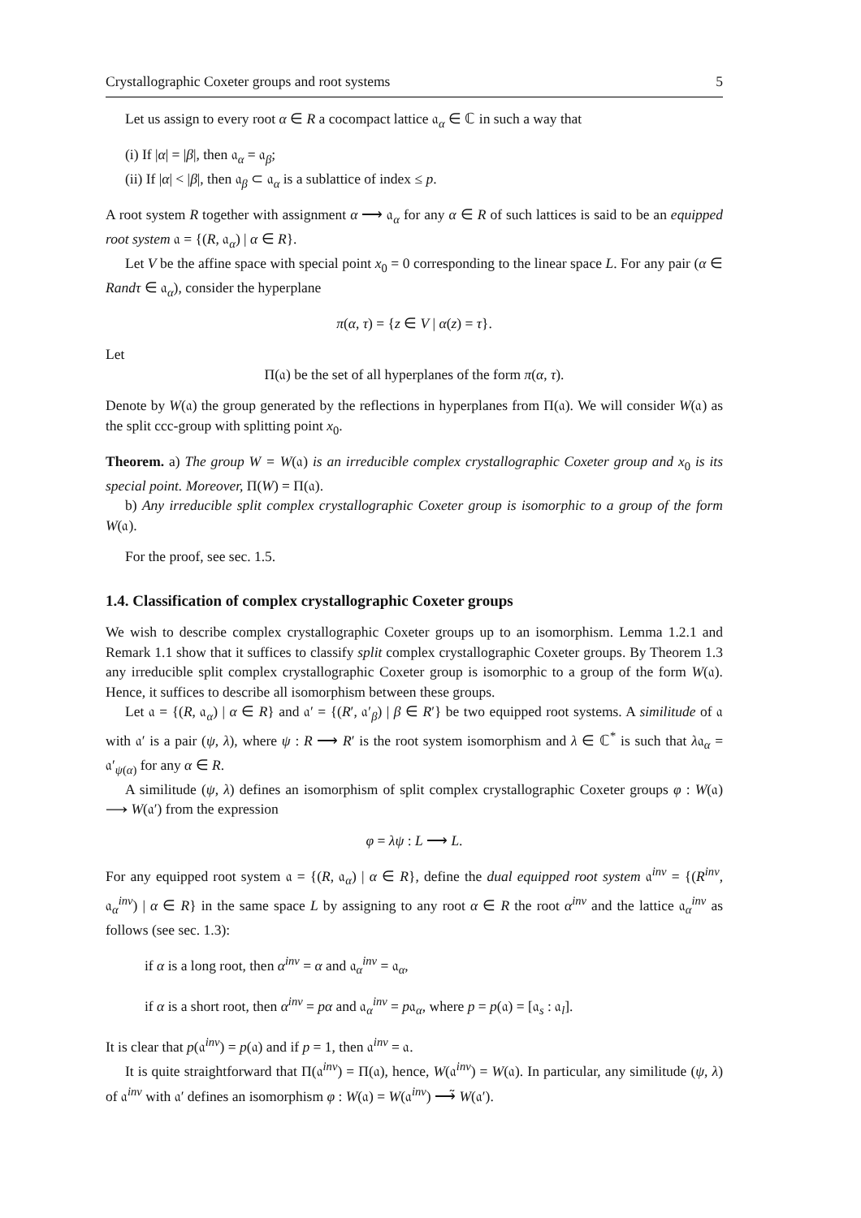Crystallographic Coxeter groups and root systems 5
Let us assign to every root α ∈ R a cocompact lattice 𝔞<sub>α</sub> ∈ ℂ in such a way that
(i) If |α| = |β|, then 𝔞<sub>α</sub> = 𝔞<sub>β</sub>;
(ii) If |α| < |β|, then 𝔞<sub>β</sub> ⊂ 𝔞<sub>α</sub> is a sublattice of index ≤ p.
A root system R together with assignment α ⟶ 𝔞<sub>α</sub> for any α ∈ R of such lattices is said to be an equipped root system 𝔞 = {(R, 𝔞<sub>α</sub>) | α ∈ R}.
Let V be the affine space with special point x<sub>0</sub> = 0 corresponding to the linear space L. For any pair (α ∈ Randτ ∈ 𝔞<sub>α</sub>), consider the hyperplane
π(α, τ) = {z ∈ V | α(z) = τ}.
Let
Π(𝔞) be the set of all hyperplanes of the form π(α, τ).
Denote by W(𝔞) the group generated by the reflections in hyperplanes from Π(𝔞). We will consider W(𝔞) as the split ccc-group with splitting point x<sub>0</sub>.
Theorem. a) The group W = W(𝔞) is an irreducible complex crystallographic Coxeter group and x<sub>0</sub> is its special point. Moreover, Π(W) = Π(𝔞).
b) Any irreducible split complex crystallographic Coxeter group is isomorphic to a group of the form W(𝔞).
For the proof, see sec. 1.5.
1.4. Classification of complex crystallographic Coxeter groups
We wish to describe complex crystallographic Coxeter groups up to an isomorphism. Lemma 1.2.1 and Remark 1.1 show that it suffices to classify split complex crystallographic Coxeter groups. By Theorem 1.3 any irreducible split complex crystallographic Coxeter group is isomorphic to a group of the form W(𝔞). Hence, it suffices to describe all isomorphism between these groups.
Let 𝔞 = {(R, 𝔞<sub>α</sub>) | α ∈ R} and 𝔞′ = {(R′, 𝔞′<sub>β</sub>) | β ∈ R′} be two equipped root systems. A similitude of 𝔞 with 𝔞′ is a pair (ψ, λ), where ψ : R ⟶ R′ is the root system isomorphism and λ ∈ ℂ<sup>*</sup> is such that λ𝔞<sub>α</sub> = 𝔞′<sub>ψ(α)</sub> for any α ∈ R.
A similitude (ψ, λ) defines an isomorphism of split complex crystallographic Coxeter groups φ : W(𝔞) ⟶ W(𝔞′) from the expression
φ = λψ : L ⟶ L.
For any equipped root system 𝔞 = {(R, 𝔞<sub>α</sub>) | α ∈ R}, define the dual equipped root system 𝔞<sup>inv</sup> = {(R<sup>inv</sup>, 𝔞<sub>α</sub><sup>inv</sup>) | α ∈ R} in the same space L by assigning to any root α ∈ R the root α<sup>inv</sup> and the lattice 𝔞<sub>α</sub><sup>inv</sup> as follows (see sec. 1.3):
if α is a long root, then α<sup>inv</sup> = α and 𝔞<sub>α</sub><sup>inv</sup> = 𝔞<sub>α</sub>,
if α is a short root, then α<sup>inv</sup> = pα and 𝔞<sub>α</sub><sup>inv</sup> = p𝔞<sub>α</sub>, where p = p(𝔞) = [𝔞<sub>s</sub> : 𝔞<sub>l</sub>].
It is clear that p(𝔞<sup>inv</sup>) = p(𝔞) and if p = 1, then 𝔞<sup>inv</sup> = 𝔞.
It is quite straightforward that Π(𝔞<sup>inv</sup>) = Π(𝔞), hence, W(𝔞<sup>inv</sup>) = W(𝔞). In particular, any similitude (ψ, λ) of 𝔞<sup>inv</sup> with 𝔞′ defines an isomorphism φ : W(𝔞) = W(𝔞<sup>inv</sup>) ⟶̃ W(𝔞′).